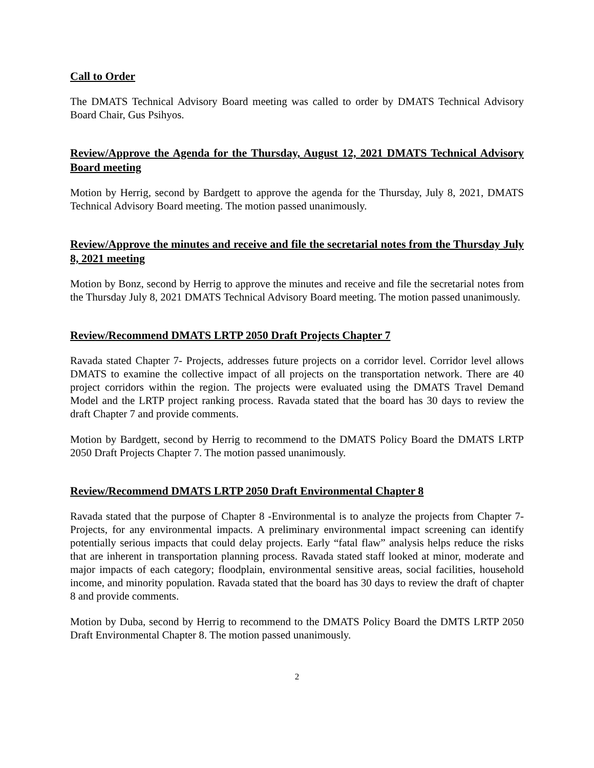Call to Order
The DMATS Technical Advisory Board meeting was called to order by DMATS Technical Advisory Board Chair, Gus Psihyos.
Review/Approve the Agenda for the Thursday, August 12, 2021 DMATS Technical Advisory Board meeting
Motion by Herrig, second by Bardgett to approve the agenda for the Thursday, July 8, 2021, DMATS Technical Advisory Board meeting. The motion passed unanimously.
Review/Approve the minutes and receive and file the secretarial notes from the Thursday July 8, 2021 meeting
Motion by Bonz, second by Herrig to approve the minutes and receive and file the secretarial notes from the Thursday July 8, 2021 DMATS Technical Advisory Board meeting. The motion passed unanimously.
Review/Recommend DMATS LRTP 2050 Draft Projects Chapter 7
Ravada stated Chapter 7- Projects, addresses future projects on a corridor level. Corridor level allows DMATS to examine the collective impact of all projects on the transportation network. There are 40 project corridors within the region. The projects were evaluated using the DMATS Travel Demand Model and the LRTP project ranking process. Ravada stated that the board has 30 days to review the draft Chapter 7 and provide comments.
Motion by Bardgett, second by Herrig to recommend to the DMATS Policy Board the DMATS LRTP 2050 Draft Projects Chapter 7. The motion passed unanimously.
Review/Recommend DMATS LRTP 2050 Draft Environmental Chapter 8
Ravada stated that the purpose of Chapter 8 -Environmental is to analyze the projects from Chapter 7-Projects, for any environmental impacts. A preliminary environmental impact screening can identify potentially serious impacts that could delay projects. Early “fatal flaw” analysis helps reduce the risks that are inherent in transportation planning process. Ravada stated staff looked at minor, moderate and major impacts of each category; floodplain, environmental sensitive areas, social facilities, household income, and minority population. Ravada stated that the board has 30 days to review the draft of chapter 8 and provide comments.
Motion by Duba, second by Herrig to recommend to the DMATS Policy Board the DMTS LRTP 2050 Draft Environmental Chapter 8. The motion passed unanimously.
2